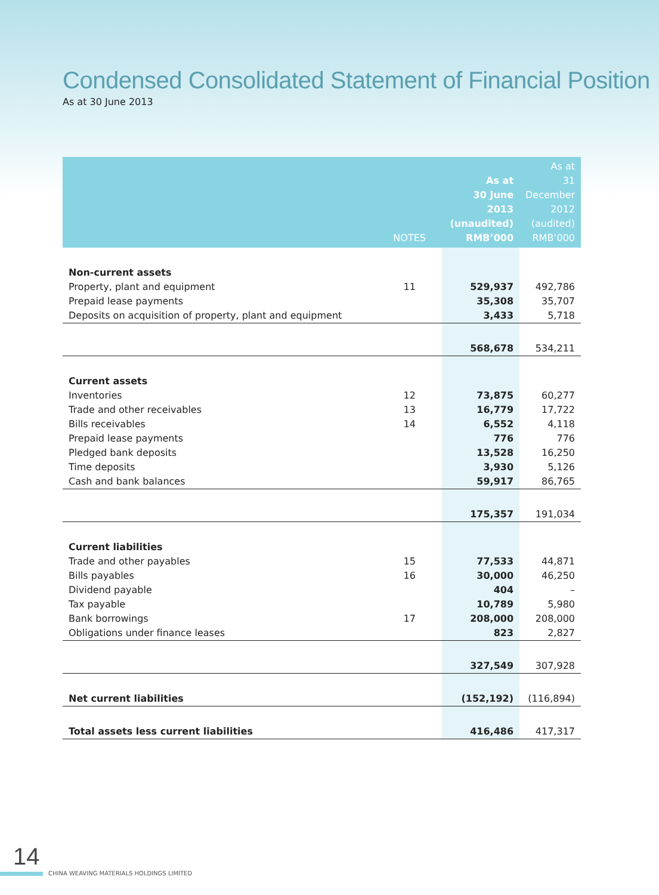Condensed Consolidated Statement of Financial Position
As at 30 June 2013
| | NOTES | As at 30 June 2013 (unaudited) RMB’000 | As at 31 December 2012 (audited) RMB’000 |
| --- | --- | --- | --- |
| Non-current assets | | | |
| Property, plant and equipment | 11 | 529,937 | 492,786 |
| Prepaid lease payments | | 35,308 | 35,707 |
| Deposits on acquisition of property, plant and equipment | | 3,433 | 5,718 |
| | | 568,678 | 534,211 |
| Current assets | | | |
| Inventories | 12 | 73,875 | 60,277 |
| Trade and other receivables | 13 | 16,779 | 17,722 |
| Bills receivables | 14 | 6,552 | 4,118 |
| Prepaid lease payments | | 776 | 776 |
| Pledged bank deposits | | 13,528 | 16,250 |
| Time deposits | | 3,930 | 5,126 |
| Cash and bank balances | | 59,917 | 86,765 |
| | | 175,357 | 191,034 |
| Current liabilities | | | |
| Trade and other payables | 15 | 77,533 | 44,871 |
| Bills payables | 16 | 30,000 | 46,250 |
| Dividend payable | | 404 | – |
| Tax payable | | 10,789 | 5,980 |
| Bank borrowings | 17 | 208,000 | 208,000 |
| Obligations under finance leases | | 823 | 2,827 |
| | | 327,549 | 307,928 |
| Net current liabilities | | (152,192) | (116,894) |
| Total assets less current liabilities | | 416,486 | 417,317 |
14
CHINA WEAVING MATERIALS HOLDINGS LIMITED